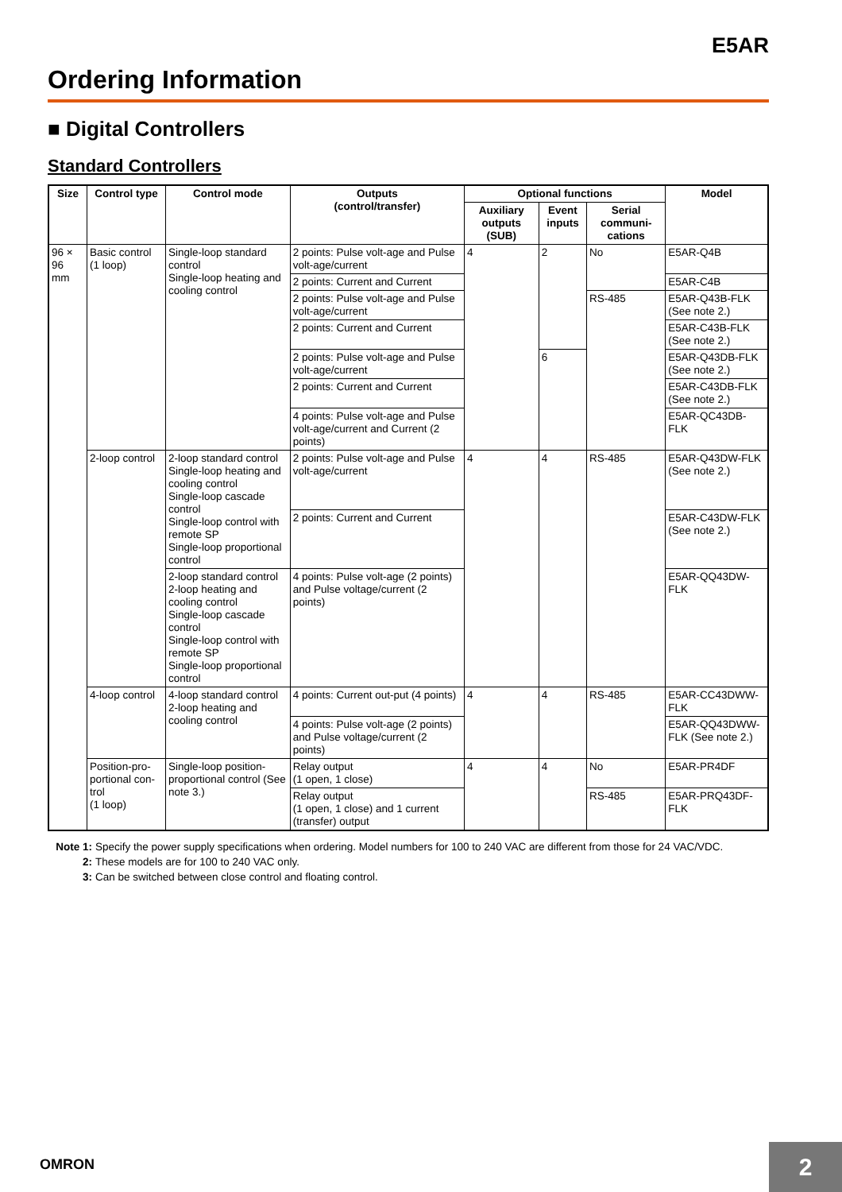E5AR
Ordering Information
■ Digital Controllers
Standard Controllers
| Size | Control type | Control mode | Outputs (control/transfer) | Optional functions | | | Model |
| --- | --- | --- | --- | --- | --- | --- | --- |
| | | | | Auxiliary outputs (SUB) | Event inputs | Serial communi-cations | |
| 96 × 96 mm | Basic control (1 loop) | Single-loop standard control Single-loop heating and cooling control | 2 points: Pulse volt-age and Pulse volt-age/current | 4 | 2 | No | E5AR-Q4B |
| | | | 2 points: Current and Current | | | | E5AR-C4B |
| | | | 2 points: Pulse volt-age and Pulse volt-age/current | | | RS-485 | E5AR-Q43B-FLK (See note 2.) |
| | | | 2 points: Current and Current | | | | E5AR-C43B-FLK (See note 2.) |
| | | | 2 points: Pulse volt-age and Pulse volt-age/current | | 6 | | E5AR-Q43DB-FLK (See note 2.) |
| | | | 2 points: Current and Current | | | | E5AR-C43DB-FLK (See note 2.) |
| | | | 4 points: Pulse volt-age and Pulse volt-age/current and Current (2 points) | | | | E5AR-QC43DB-FLK |
| | 2-loop control | 2-loop standard control Single-loop heating and cooling control Single-loop cascade control Single-loop control with remote SP Single-loop proportional control | 2 points: Pulse volt-age and Pulse volt-age/current | 4 | 4 | RS-485 | E5AR-Q43DW-FLK (See note 2.) |
| | | | 2 points: Current and Current | | | | E5AR-C43DW-FLK (See note 2.) |
| | | 2-loop standard control 2-loop heating and cooling control Single-loop cascade control Single-loop control with remote SP Single-loop proportional control | 4 points: Pulse volt-age (2 points) and Pulse voltage/current (2 points) | | | | E5AR-QQ43DW-FLK |
| | 4-loop control | 4-loop standard control 2-loop heating and cooling control | 4 points: Current out-put (4 points) | 4 | 4 | RS-485 | E5AR-CC43DWW-FLK |
| | | | 4 points: Pulse volt-age (2 points) and Pulse voltage/current (2 points) | | | | E5AR-QQ43DWW-FLK (See note 2.) |
| | Position-pro-portional con-trol (1 loop) | Single-loop position-proportional control (See note 3.) | Relay output (1 open, 1 close) | 4 | 4 | No | E5AR-PR4DF |
| | | | Relay output (1 open, 1 close) and 1 current (transfer) output | | | RS-485 | E5AR-PRQ43DF-FLK |
Note 1: Specify the power supply specifications when ordering. Model numbers for 100 to 240 VAC are different from those for 24 VAC/VDC.
2: These models are for 100 to 240 VAC only.
3: Can be switched between close control and floating control.
OMRON 2